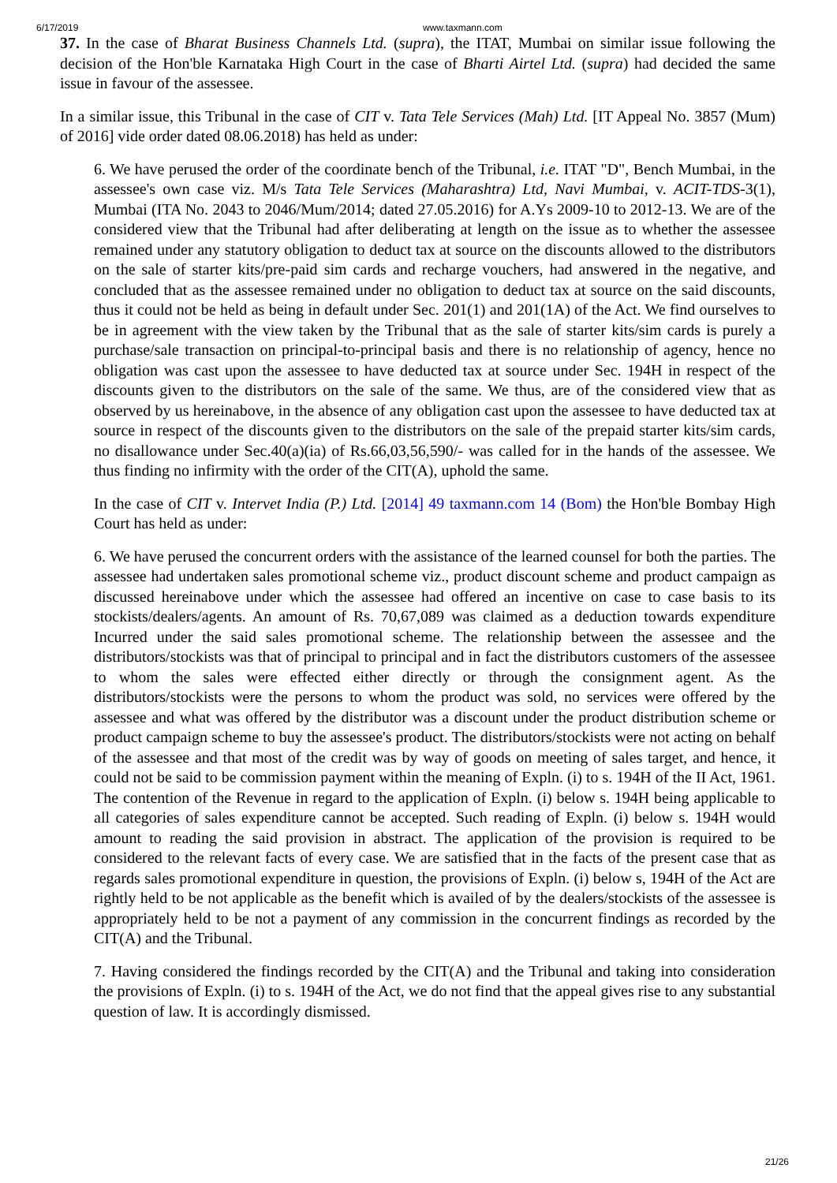6/17/2019 www.taxmann.com
37. In the case of Bharat Business Channels Ltd. (supra), the ITAT, Mumbai on similar issue following the decision of the Hon'ble Karnataka High Court in the case of Bharti Airtel Ltd. (supra) had decided the same issue in favour of the assessee.
In a similar issue, this Tribunal in the case of CIT v. Tata Tele Services (Mah) Ltd. [IT Appeal No. 3857 (Mum) of 2016] vide order dated 08.06.2018) has held as under:
6. We have perused the order of the coordinate bench of the Tribunal, i.e. ITAT "D", Bench Mumbai, in the assessee's own case viz. M/s Tata Tele Services (Maharashtra) Ltd, Navi Mumbai, v. ACIT-TDS-3(1), Mumbai (ITA No. 2043 to 2046/Mum/2014; dated 27.05.2016) for A.Ys 2009-10 to 2012-13. We are of the considered view that the Tribunal had after deliberating at length on the issue as to whether the assessee remained under any statutory obligation to deduct tax at source on the discounts allowed to the distributors on the sale of starter kits/pre-paid sim cards and recharge vouchers, had answered in the negative, and concluded that as the assessee remained under no obligation to deduct tax at source on the said discounts, thus it could not be held as being in default under Sec. 201(1) and 201(1A) of the Act. We find ourselves to be in agreement with the view taken by the Tribunal that as the sale of starter kits/sim cards is purely a purchase/sale transaction on principal-to-principal basis and there is no relationship of agency, hence no obligation was cast upon the assessee to have deducted tax at source under Sec. 194H in respect of the discounts given to the distributors on the sale of the same. We thus, are of the considered view that as observed by us hereinabove, in the absence of any obligation cast upon the assessee to have deducted tax at source in respect of the discounts given to the distributors on the sale of the prepaid starter kits/sim cards, no disallowance under Sec.40(a)(ia) of Rs.66,03,56,590/- was called for in the hands of the assessee. We thus finding no infirmity with the order of the CIT(A), uphold the same.
In the case of CIT v. Intervet India (P.) Ltd. [2014] 49 taxmann.com 14 (Bom) the Hon'ble Bombay High Court has held as under:
6. We have perused the concurrent orders with the assistance of the learned counsel for both the parties. The assessee had undertaken sales promotional scheme viz., product discount scheme and product campaign as discussed hereinabove under which the assessee had offered an incentive on case to case basis to its stockists/dealers/agents. An amount of Rs. 70,67,089 was claimed as a deduction towards expenditure Incurred under the said sales promotional scheme. The relationship between the assessee and the distributors/stockists was that of principal to principal and in fact the distributors customers of the assessee to whom the sales were effected either directly or through the consignment agent. As the distributors/stockists were the persons to whom the product was sold, no services were offered by the assessee and what was offered by the distributor was a discount under the product distribution scheme or product campaign scheme to buy the assessee's product. The distributors/stockists were not acting on behalf of the assessee and that most of the credit was by way of goods on meeting of sales target, and hence, it could not be said to be commission payment within the meaning of Expln. (i) to s. 194H of the II Act, 1961. The contention of the Revenue in regard to the application of Expln. (i) below s. 194H being applicable to all categories of sales expenditure cannot be accepted. Such reading of Expln. (i) below s. 194H would amount to reading the said provision in abstract. The application of the provision is required to be considered to the relevant facts of every case. We are satisfied that in the facts of the present case that as regards sales promotional expenditure in question, the provisions of Expln. (i) below s, 194H of the Act are rightly held to be not applicable as the benefit which is availed of by the dealers/stockists of the assessee is appropriately held to be not a payment of any commission in the concurrent findings as recorded by the CIT(A) and the Tribunal.
7. Having considered the findings recorded by the CIT(A) and the Tribunal and taking into consideration the provisions of Expln. (i) to s. 194H of the Act, we do not find that the appeal gives rise to any substantial question of law. It is accordingly dismissed.
21/26